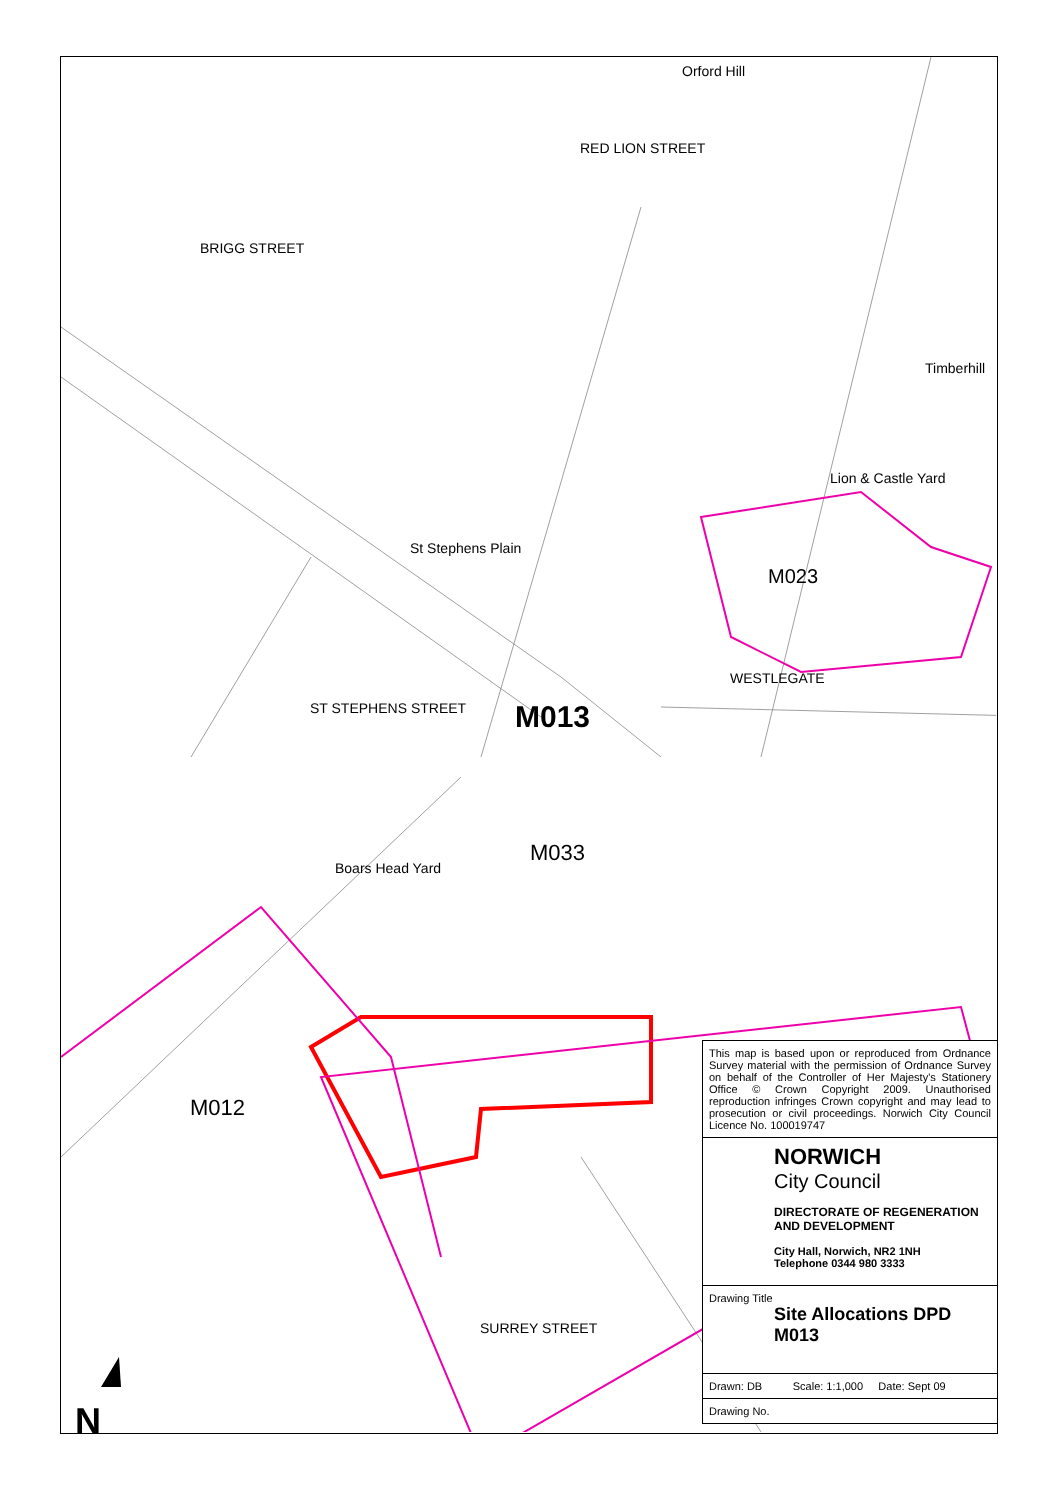M013
M033
M023
M012
Orford Hill
St Stephens Plain
WESTLEGATE
Boars Head Yard
Lion & Castle Yard
SURREY STREET
BRIGG STREET
RED LION STREET
ST STEPHENS STREET
Timberhill
N
This map is based upon or reproduced from Ordnance Survey material with the permission of Ordnance Survey on behalf of the Controller of Her Majesty's Stationery Office © Crown Copyright 2009. Unauthorised reproduction infringes Crown copyright and may lead to prosecution or civil proceedings. Norwich City Council Licence No. 100019747
NORWICH
City Council
DIRECTORATE OF REGENERATION AND DEVELOPMENT
City Hall, Norwich, NR2 1NH
Telephone 0344 980 3333
Drawing Title
Site Allocations DPD
M013
Drawn: DB Scale: 1:1,000 Date: Sept 09
Drawing No.